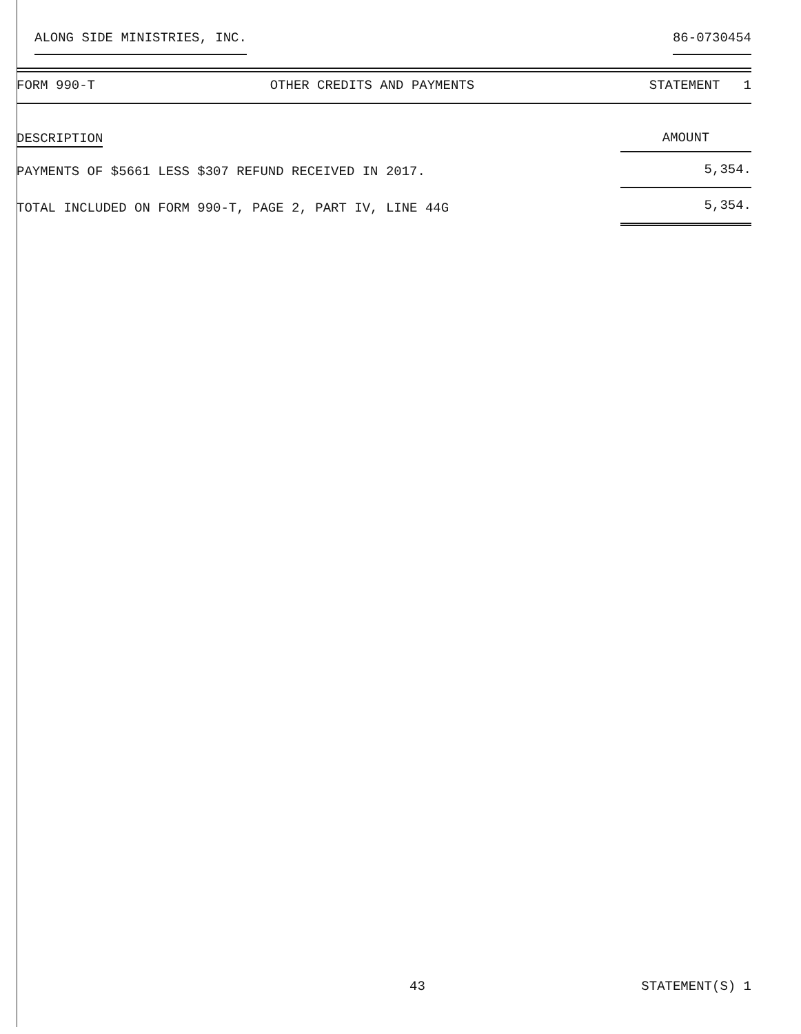ALONG SIDE MINISTRIES, INC. 86-0730454
FORM 990-T OTHER CREDITS AND PAYMENTS STATEMENT 1
| DESCRIPTION | AMOUNT |
| --- | --- |
| PAYMENTS OF $5661 LESS $307 REFUND RECEIVED IN 2017. | 5,354. |
| TOTAL INCLUDED ON FORM 990-T, PAGE 2, PART IV, LINE 44G | 5,354. |
43 STATEMENT(S) 1